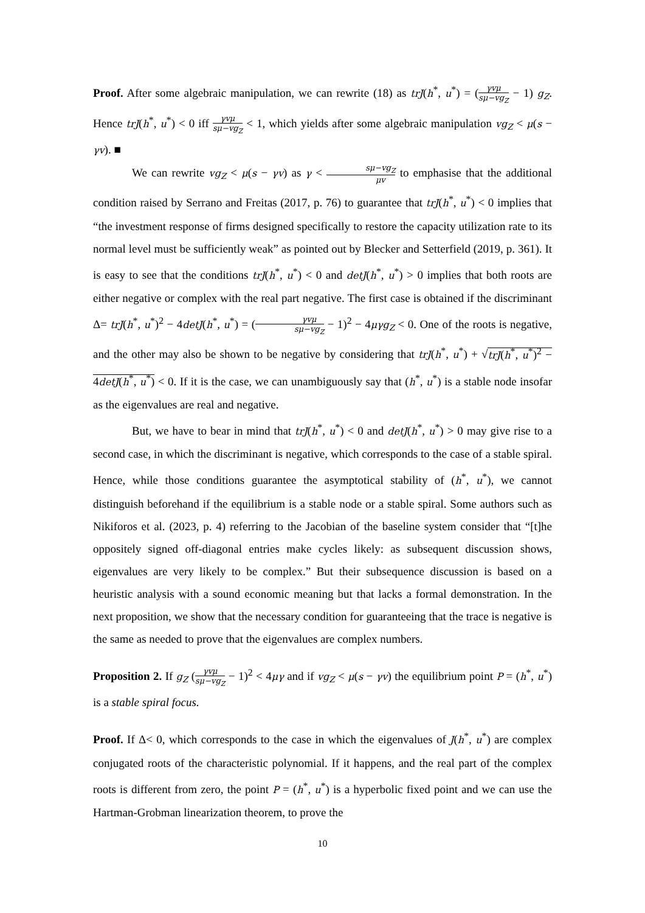Proof. After some algebraic manipulation, we can rewrite (18) as trJ(h<sup>*</sup>, u<sup>*</sup>) = (γvμ sμ−vg<sub>Z</sub> − 1) g<sub>Z</sub>. Hence trJ(h<sup>*</sup>, u<sup>*</sup>) < 0 iff γvμ sμ−vg<sub>Z</sub> < 1, which yields after some algebraic manipulation vg<sub>Z</sub> < μ(s − γv). ■
We can rewrite vg<sub>Z</sub> < μ(s − γv) as γ < sμ−vg<sub>Z</sub> μv to emphasise that the additional condition raised by Serrano and Freitas (2017, p. 76) to guarantee that trJ(h<sup>*</sup>, u<sup>*</sup>) < 0 implies that “the investment response of firms designed specifically to restore the capacity utilization rate to its normal level must be sufficiently weak” as pointed out by Blecker and Setterfield (2019, p. 361). It is easy to see that the conditions trJ(h<sup>*</sup>, u<sup>*</sup>) < 0 and detJ(h<sup>*</sup>, u<sup>*</sup>) > 0 implies that both roots are either negative or complex with the real part negative. The first case is obtained if the discriminant Δ= trJ(h<sup>*</sup>, u<sup>*</sup>)<sup>2</sup> − 4detJ(h<sup>*</sup>, u<sup>*</sup>) = (γvμ sμ−vg<sub>Z</sub> − 1)<sup>2</sup> − 4μγg<sub>Z</sub> < 0. One of the roots is negative, and the other may also be shown to be negative by considering that trJ(h<sup>*</sup>, u<sup>*</sup>) + √trJ(h<sup>*</sup>, u<sup>*</sup>)<sup>2</sup> − 4detJ(h<sup>*</sup>, u<sup>*</sup>) < 0. If it is the case, we can unambiguously say that (h<sup>*</sup>, u<sup>*</sup>) is a stable node insofar as the eigenvalues are real and negative.
But, we have to bear in mind that trJ(h<sup>*</sup>, u<sup>*</sup>) < 0 and detJ(h<sup>*</sup>, u<sup>*</sup>) > 0 may give rise to a second case, in which the discriminant is negative, which corresponds to the case of a stable spiral. Hence, while those conditions guarantee the asymptotical stability of (h<sup>*</sup>, u<sup>*</sup>), we cannot distinguish beforehand if the equilibrium is a stable node or a stable spiral. Some authors such as Nikiforos et al. (2023, p. 4) referring to the Jacobian of the baseline system consider that “[t]he oppositely signed off-diagonal entries make cycles likely: as subsequent discussion shows, eigenvalues are very likely to be complex.” But their subsequence discussion is based on a heuristic analysis with a sound economic meaning but that lacks a formal demonstration. In the next proposition, we show that the necessary condition for guaranteeing that the trace is negative is the same as needed to prove that the eigenvalues are complex numbers.
Proposition 2. If g<sub>Z</sub> (γvμ sμ−vg<sub>Z</sub> − 1)<sup>2</sup> < 4μγ and if vg<sub>Z</sub> < μ(s − γv) the equilibrium point P = (h<sup>*</sup>, u<sup>*</sup>) is a stable spiral focus.
Proof. If Δ< 0, which corresponds to the case in which the eigenvalues of J(h<sup>*</sup>, u<sup>*</sup>) are complex conjugated roots of the characteristic polynomial. If it happens, and the real part of the complex roots is different from zero, the point P = (h<sup>*</sup>, u<sup>*</sup>) is a hyperbolic fixed point and we can use the Hartman-Grobman linearization theorem, to prove the
10